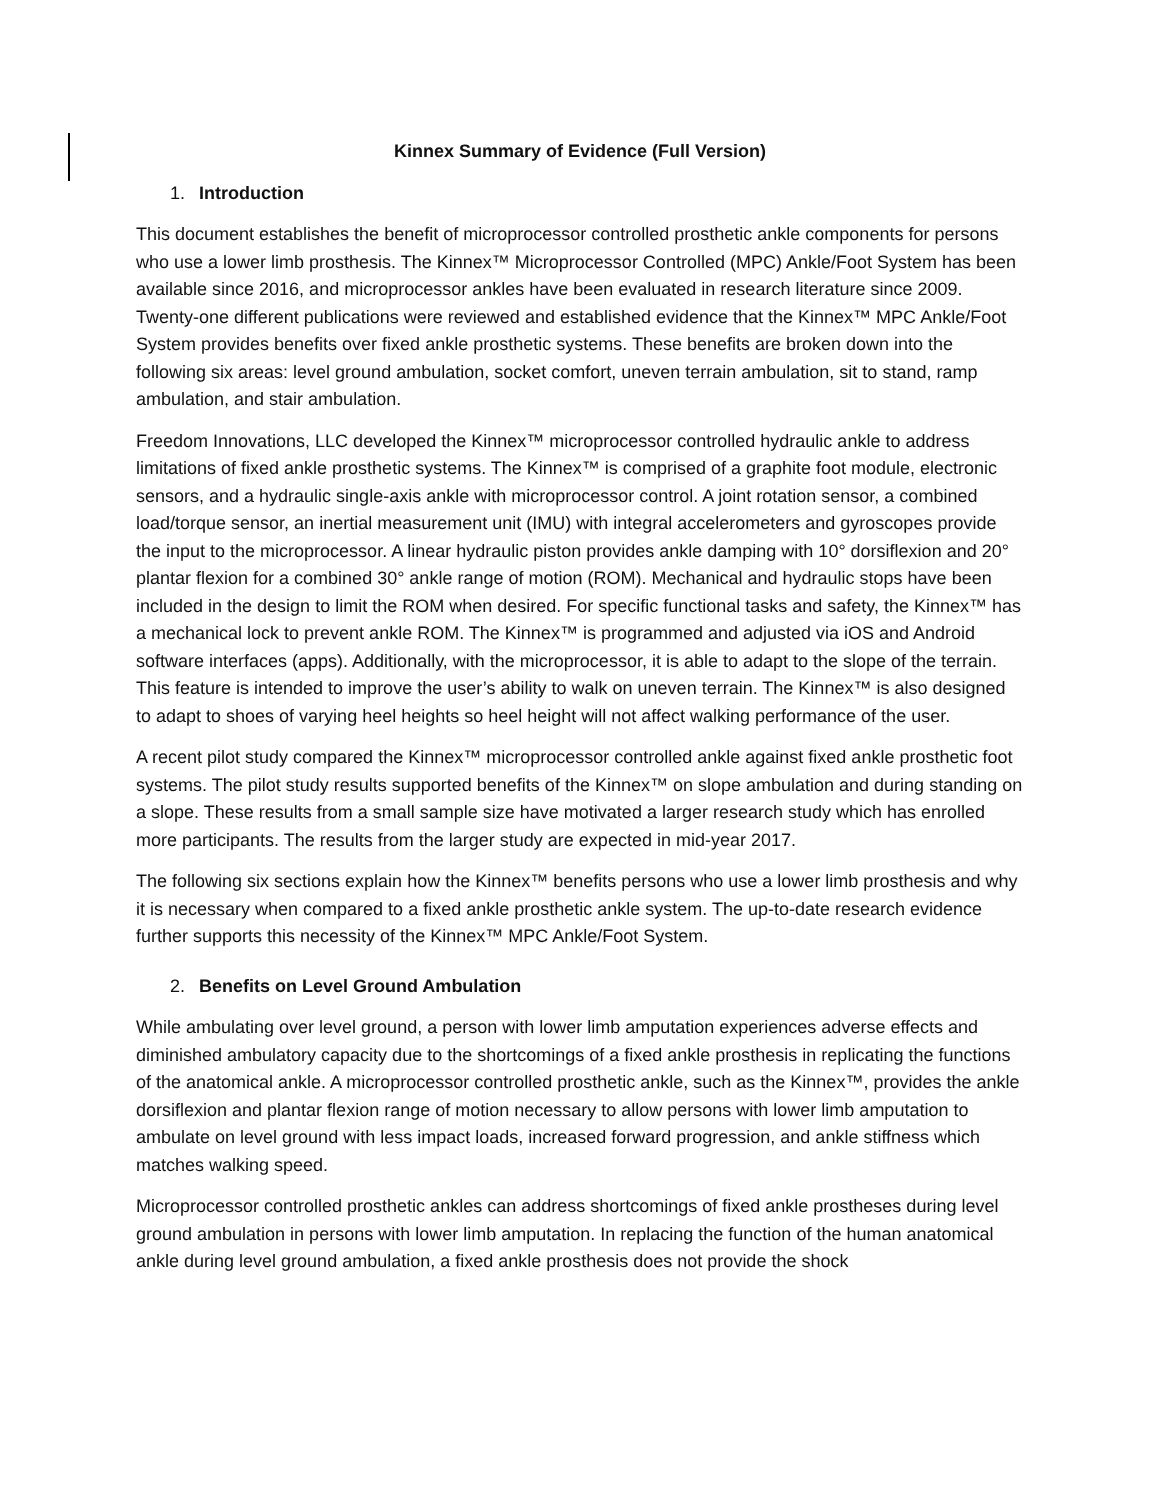Kinnex Summary of Evidence (Full Version)
1. Introduction
This document establishes the benefit of microprocessor controlled prosthetic ankle components for persons who use a lower limb prosthesis. The Kinnex™ Microprocessor Controlled (MPC) Ankle/Foot System has been available since 2016, and microprocessor ankles have been evaluated in research literature since 2009. Twenty-one different publications were reviewed and established evidence that the Kinnex™ MPC Ankle/Foot System provides benefits over fixed ankle prosthetic systems. These benefits are broken down into the following six areas: level ground ambulation, socket comfort, uneven terrain ambulation, sit to stand, ramp ambulation, and stair ambulation.
Freedom Innovations, LLC developed the Kinnex™ microprocessor controlled hydraulic ankle to address limitations of fixed ankle prosthetic systems. The Kinnex™ is comprised of a graphite foot module, electronic sensors, and a hydraulic single-axis ankle with microprocessor control. A joint rotation sensor, a combined load/torque sensor, an inertial measurement unit (IMU) with integral accelerometers and gyroscopes provide the input to the microprocessor. A linear hydraulic piston provides ankle damping with 10° dorsiflexion and 20° plantar flexion for a combined 30° ankle range of motion (ROM). Mechanical and hydraulic stops have been included in the design to limit the ROM when desired. For specific functional tasks and safety, the Kinnex™ has a mechanical lock to prevent ankle ROM. The Kinnex™ is programmed and adjusted via iOS and Android software interfaces (apps). Additionally, with the microprocessor, it is able to adapt to the slope of the terrain. This feature is intended to improve the user’s ability to walk on uneven terrain. The Kinnex™ is also designed to adapt to shoes of varying heel heights so heel height will not affect walking performance of the user.
A recent pilot study compared the Kinnex™ microprocessor controlled ankle against fixed ankle prosthetic foot systems. The pilot study results supported benefits of the Kinnex™ on slope ambulation and during standing on a slope. These results from a small sample size have motivated a larger research study which has enrolled more participants. The results from the larger study are expected in mid-year 2017.
The following six sections explain how the Kinnex™ benefits persons who use a lower limb prosthesis and why it is necessary when compared to a fixed ankle prosthetic ankle system. The up-to-date research evidence further supports this necessity of the Kinnex™ MPC Ankle/Foot System.
2. Benefits on Level Ground Ambulation
While ambulating over level ground, a person with lower limb amputation experiences adverse effects and diminished ambulatory capacity due to the shortcomings of a fixed ankle prosthesis in replicating the functions of the anatomical ankle. A microprocessor controlled prosthetic ankle, such as the Kinnex™, provides the ankle dorsiflexion and plantar flexion range of motion necessary to allow persons with lower limb amputation to ambulate on level ground with less impact loads, increased forward progression, and ankle stiffness which matches walking speed.
Microprocessor controlled prosthetic ankles can address shortcomings of fixed ankle prostheses during level ground ambulation in persons with lower limb amputation. In replacing the function of the human anatomical ankle during level ground ambulation, a fixed ankle prosthesis does not provide the shock